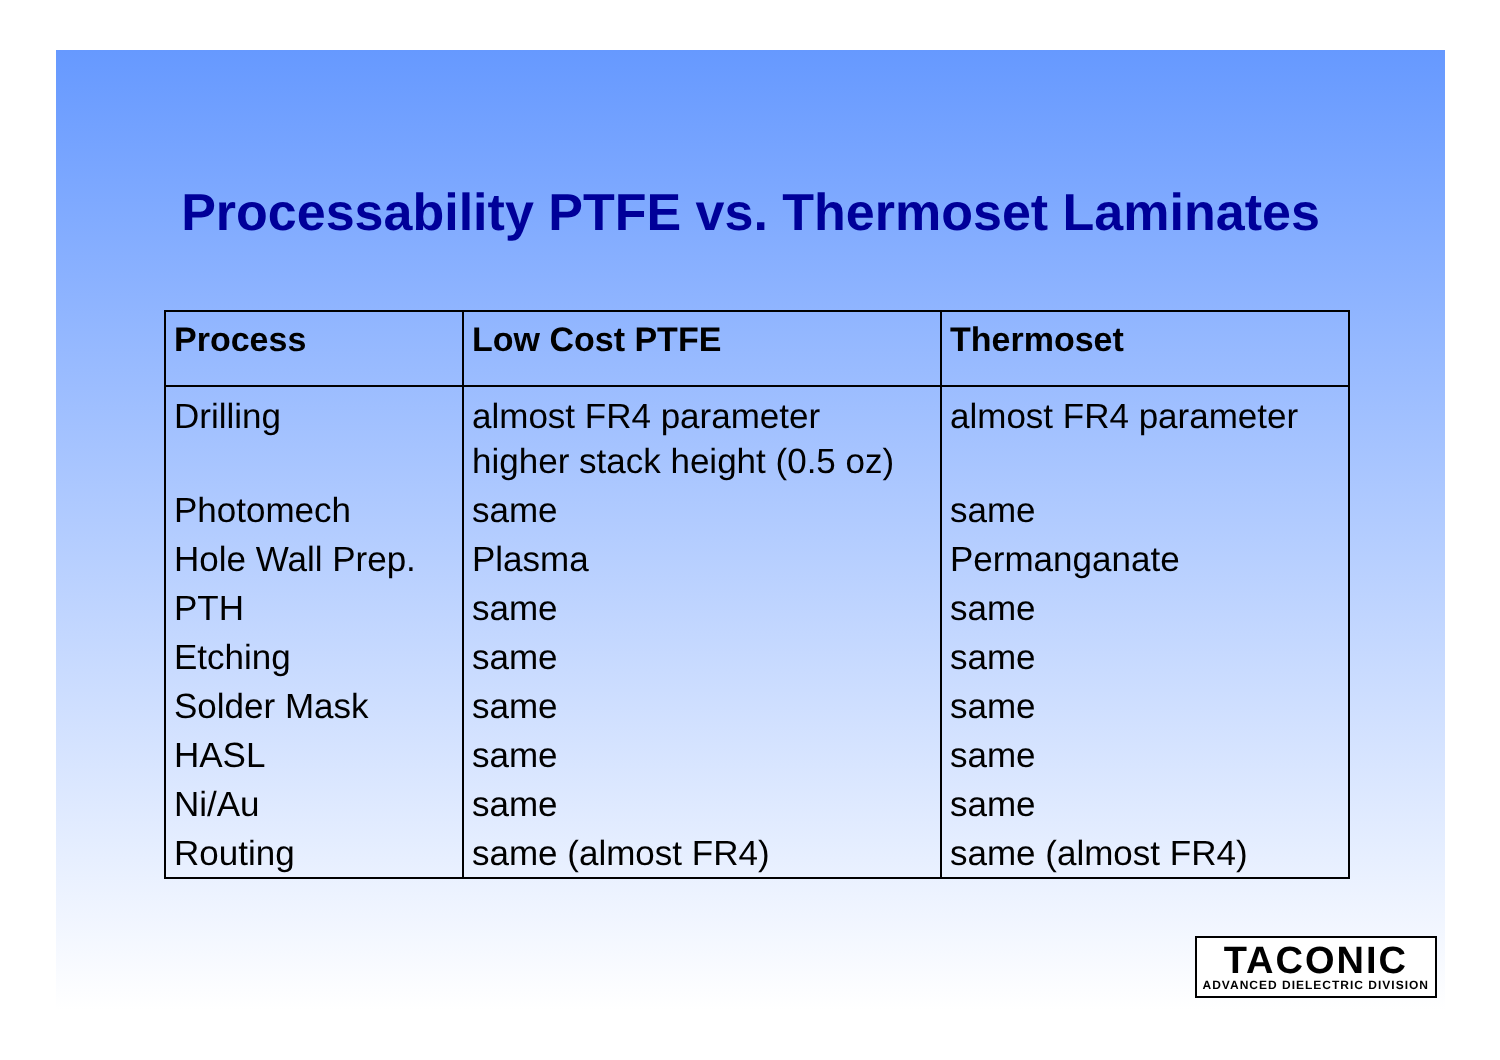Processability PTFE vs. Thermoset Laminates
| Process | Low Cost PTFE | Thermoset |
| --- | --- | --- |
| Drilling | almost FR4 parameter higher stack height (0.5 oz) | almost FR4 parameter |
| Photomech | same | same |
| Hole Wall Prep. | Plasma | Permanganate |
| PTH | same | same |
| Etching | same | same |
| Solder Mask | same | same |
| HASL | same | same |
| Ni/Au | same | same |
| Routing | same (almost FR4) | same (almost FR4) |
TACONIC
ADVANCED DIELECTRIC DIVISION